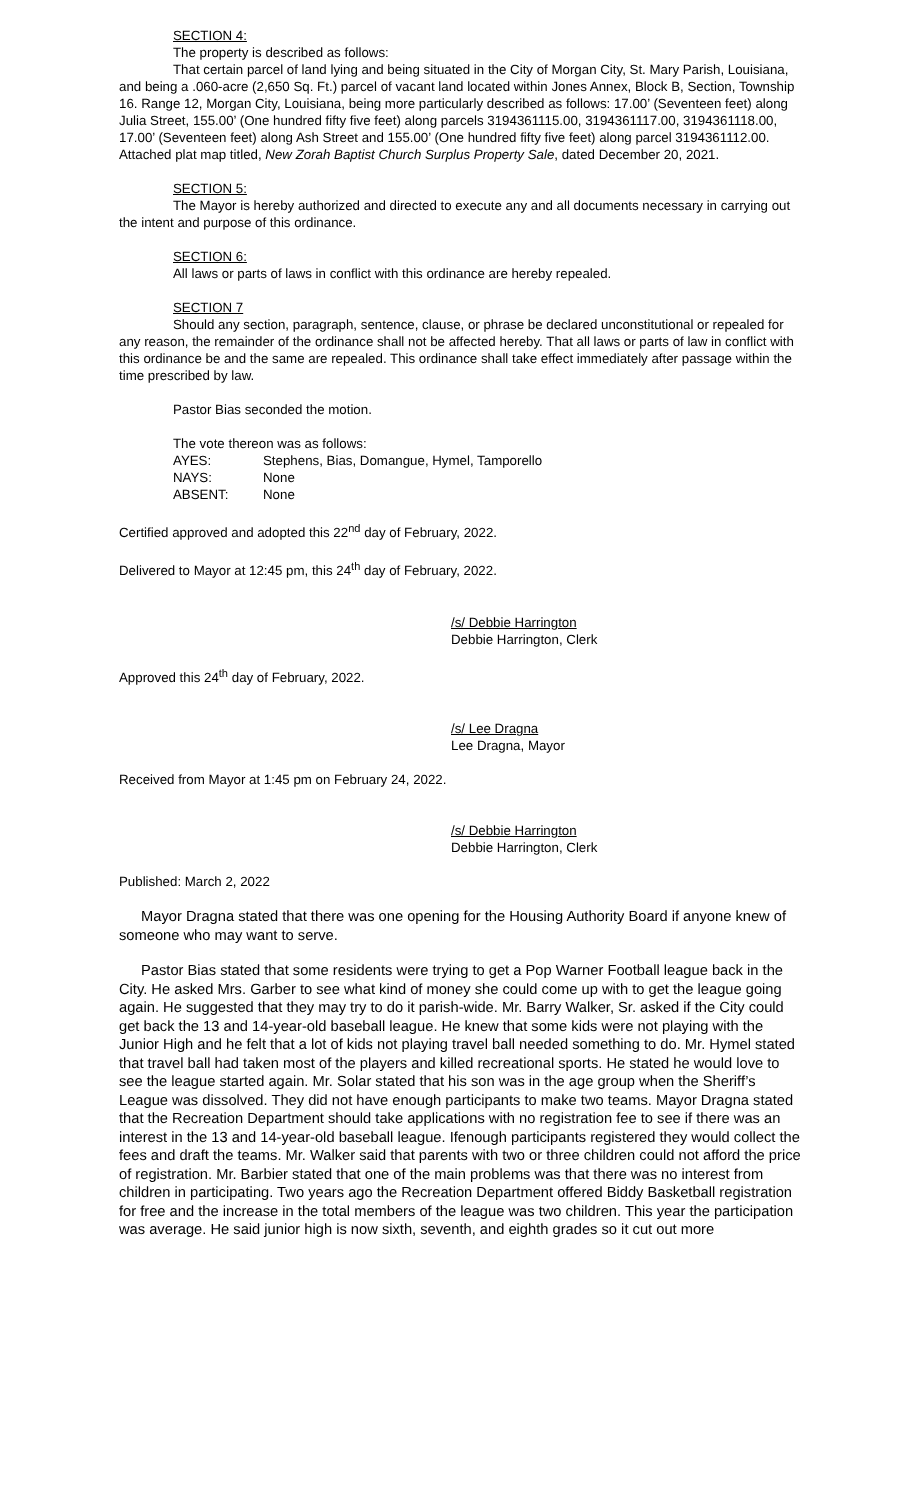SECTION 4:
The property is described as follows:
That certain parcel of land lying and being situated in the City of Morgan City, St. Mary Parish, Louisiana, and being a .060-acre (2,650 Sq. Ft.) parcel of vacant land located within Jones Annex, Block B, Section, Township 16. Range 12, Morgan City, Louisiana, being more particularly described as follows: 17.00’ (Seventeen feet) along Julia Street, 155.00’ (One hundred fifty five feet) along parcels 3194361115.00, 3194361117.00, 3194361118.00, 17.00’ (Seventeen feet) along Ash Street and 155.00’ (One hundred fifty five feet) along parcel 3194361112.00. Attached plat map titled, New Zorah Baptist Church Surplus Property Sale, dated December 20, 2021.
SECTION 5:
The Mayor is hereby authorized and directed to execute any and all documents necessary in carrying out the intent and purpose of this ordinance.
SECTION 6:
All laws or parts of laws in conflict with this ordinance are hereby repealed.
SECTION 7
Should any section, paragraph, sentence, clause, or phrase be declared unconstitutional or repealed for any reason, the remainder of the ordinance shall not be affected hereby. That all laws or parts of law in conflict with this ordinance be and the same are repealed. This ordinance shall take effect immediately after passage within the time prescribed by law.
Pastor Bias seconded the motion.
The vote thereon was as follows:
| AYES: | Stephens, Bias, Domangue, Hymel, Tamporello |
| NAYS: | None |
| ABSENT: | None |
Certified approved and adopted this 22<sup>nd</sup> day of February, 2022.
Delivered to Mayor at 12:45 pm, this 24<sup>th</sup> day of February, 2022.
/s/ Debbie Harrington
Debbie Harrington, Clerk
Approved this 24<sup>th</sup> day of February, 2022.
/s/ Lee Dragna
Lee Dragna, Mayor
Received from Mayor at 1:45 pm on February 24, 2022.
/s/ Debbie Harrington
Debbie Harrington, Clerk
Published: March 2, 2022
Mayor Dragna stated that there was one opening for the Housing Authority Board if anyone knew of someone who may want to serve.
Pastor Bias stated that some residents were trying to get a Pop Warner Football league back in the City. He asked Mrs. Garber to see what kind of money she could come up with to get the league going again. He suggested that they may try to do it parish-wide. Mr. Barry Walker, Sr. asked if the City could get back the 13 and 14-year-old baseball league. He knew that some kids were not playing with the Junior High and he felt that a lot of kids not playing travel ball needed something to do. Mr. Hymel stated that travel ball had taken most of the players and killed recreational sports. He stated he would love to see the league started again. Mr. Solar stated that his son was in the age group when the Sheriff’s League was dissolved. They did not have enough participants to make two teams. Mayor Dragna stated that the Recreation Department should take applications with no registration fee to see if there was an interest in the 13 and 14-year-old baseball league. Ifenough participants registered they would collect the fees and draft the teams. Mr. Walker said that parents with two or three children could not afford the price of registration. Mr. Barbier stated that one of the main problems was that there was no interest from children in participating. Two years ago the Recreation Department offered Biddy Basketball registration for free and the increase in the total members of the league was two children. This year the participation was average. He said junior high is now sixth, seventh, and eighth grades so it cut out more